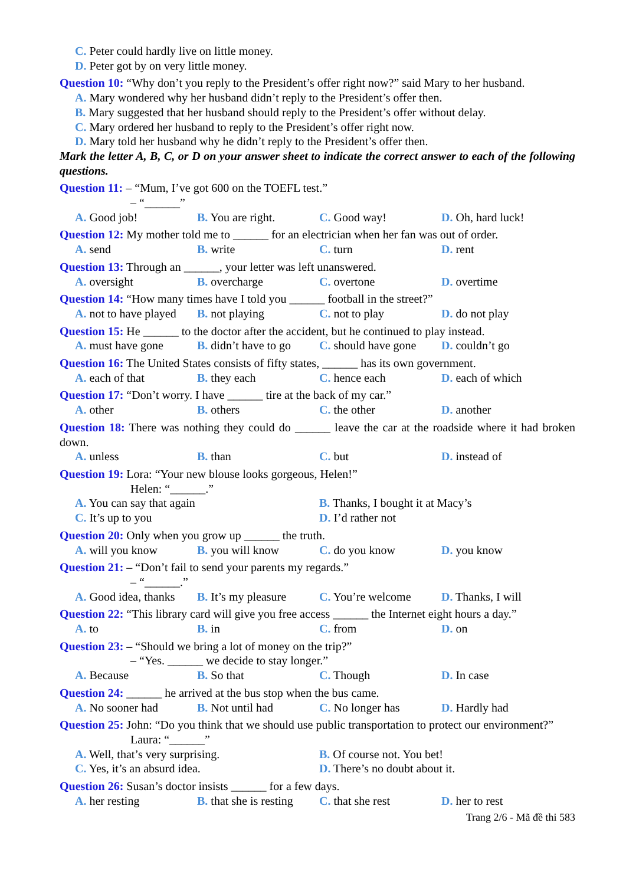C. Peter could hardly live on little money.
D. Peter got by on very little money.
Question 10: “Why don’t you reply to the President’s offer right now?” said Mary to her husband.
A. Mary wondered why her husband didn’t reply to the President’s offer then.
B. Mary suggested that her husband should reply to the President’s offer without delay.
C. Mary ordered her husband to reply to the President’s offer right now.
D. Mary told her husband why he didn’t reply to the President’s offer then.
Mark the letter A, B, C, or D on your answer sheet to indicate the correct answer to each of the following questions.
Question 11: – “Mum, I’ve got 600 on the TOEFL test.”
– “______”
A. Good job! B. You are right. C. Good way! D. Oh, hard luck!
Question 12: My mother told me to ______ for an electrician when her fan was out of order.
A. send B. write C. turn D. rent
Question 13: Through an ______, your letter was left unanswered.
A. oversight B. overcharge C. overtone D. overtime
Question 14: “How many times have I told you ______ football in the street?”
A. not to have played B. not playing C. not to play D. do not play
Question 15: He ______ to the doctor after the accident, but he continued to play instead.
A. must have gone B. didn’t have to go C. should have gone D. couldn’t go
Question 16: The United States consists of fifty states, ______ has its own government.
A. each of that B. they each C. hence each D. each of which
Question 17: “Don’t worry. I have ______ tire at the back of my car.”
A. other B. others C. the other D. another
Question 18: There was nothing they could do ______ leave the car at the roadside where it had broken down.
A. unless B. than C. but D. instead of
Question 19: Lora: “Your new blouse looks gorgeous, Helen!”
Helen: “______.”
A. You can say that again B. Thanks, I bought it at Macy’s
C. It’s up to you D. I’d rather not
Question 20: Only when you grow up ______ the truth.
A. will you know B. you will know C. do you know D. you know
Question 21: – “Don’t fail to send your parents my regards.”
– “______.”
A. Good idea, thanks B. It’s my pleasure C. You’re welcome D. Thanks, I will
Question 22: “This library card will give you free access ______ the Internet eight hours a day.”
A. to B. in C. from D. on
Question 23: – “Should we bring a lot of money on the trip?”
– “Yes. ______ we decide to stay longer.”
A. Because B. So that C. Though D. In case
Question 24: ______ he arrived at the bus stop when the bus came.
A. No sooner had B. Not until had C. No longer has D. Hardly had
Question 25: John: “Do you think that we should use public transportation to protect our environment?”
Laura: “______”
A. Well, that’s very surprising. B. Of course not. You bet!
C. Yes, it’s an absurd idea. D. There’s no doubt about it.
Question 26: Susan’s doctor insists ______ for a few days.
A. her resting B. that she is resting C. that she rest D. her to rest
Trang 2/6 - Mã đề thi 583